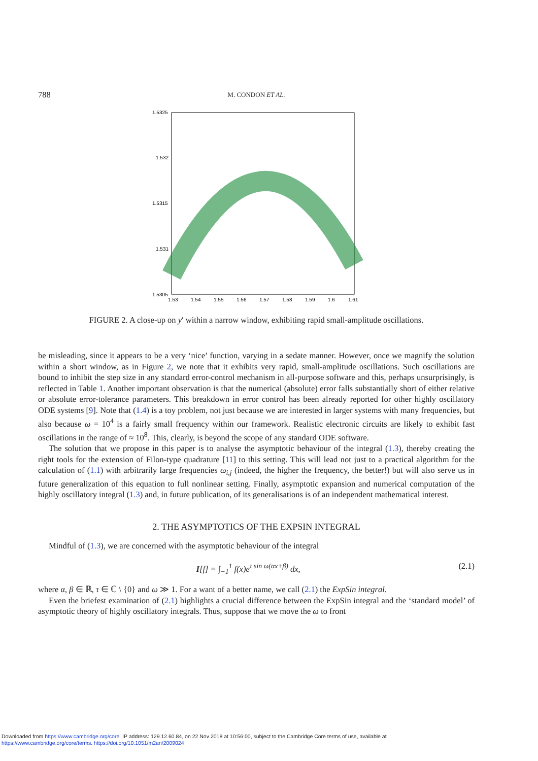788 M. CONDON ET AL.
1.5325
1.532
1.5315
1.531
1.5305
1.53
1.54
1.55
1.56
1.57
1.58
1.59
1.6
1.61
FIGURE 2. A close-up on y′ within a narrow window, exhibiting rapid small-amplitude oscillations.
be misleading, since it appears to be a very ‘nice’ function, varying in a sedate manner. However, once we magnify the solution within a short window, as in Figure 2, we note that it exhibits very rapid, small-amplitude oscillations. Such oscillations are bound to inhibit the step size in any standard error-control mechanism in all-purpose software and this, perhaps unsurprisingly, is reflected in Table 1. Another important observation is that the numerical (absolute) error falls substantially short of either relative or absolute error-tolerance parameters. This breakdown in error control has been already reported for other highly oscillatory ODE systems [9]. Note that (1.4) is a toy problem, not just because we are interested in larger systems with many frequencies, but also because ω = 10<sup>4</sup> is a fairly small frequency within our framework. Realistic electronic circuits are likely to exhibit fast oscillations in the range of ≈ 10<sup>8</sup>. This, clearly, is beyond the scope of any standard ODE software.
The solution that we propose in this paper is to analyse the asymptotic behaviour of the integral (1.3), thereby creating the right tools for the extension of Filon-type quadrature [11] to this setting. This will lead not just to a practical algorithm for the calculation of (1.1) with arbitrarily large frequencies ω<sub>i,j</sub> (indeed, the higher the frequency, the better!) but will also serve us in future generalization of this equation to full nonlinear setting. Finally, asymptotic expansion and numerical computation of the highly oscillatory integral (1.3) and, in future publication, of its generalisations is of an independent mathematical interest.
2. THE ASYMPTOTICS OF THE EXPSIN INTEGRAL
Mindful of (1.3), we are concerned with the asymptotic behaviour of the integral
I[f] = ∫<sub>−1</sub><sup>1</sup> f(x)e<sup>τ sin ω(αx+β)</sup> dx, (2.1)
where α, β ∈ ℝ, τ ∈ ℂ \ {0} and ω ≫ 1. For a want of a better name, we call (2.1) the ExpSin integral.
Even the briefest examination of (2.1) highlights a crucial difference between the ExpSin integral and the ‘standard model’ of asymptotic theory of highly oscillatory integrals. Thus, suppose that we move the ω to front
Downloaded from https://www.cambridge.org/core. IP address: 129.12.60.84, on 22 Nov 2018 at 10:56:00, subject to the Cambridge Core terms of use, available at
https://www.cambridge.org/core/terms. https://doi.org/10.1051/m2an/2009024